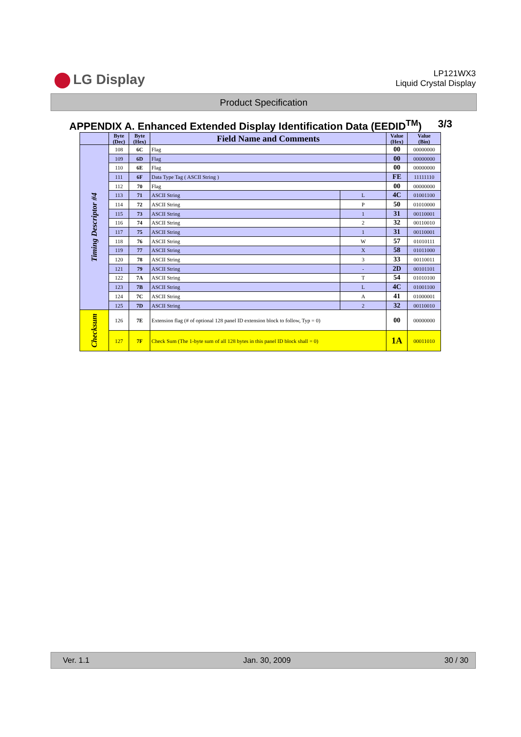LG Display
LP121WX3
Liquid Crystal Display
Product Specification
APPENDIX A. Enhanced Extended Display Identification Data (EEDID<sup>TM</sup>) 3/3
| | Byte (Dec) | Byte (Hex) | Field Name and Comments | | Value (Hex) | Value (Bin) |
| --- | --- | --- | --- | --- | --- | --- |
| Timing Descriptor #4 | 108 | 6C | Flag | | 00 | 00000000 |
| | 109 | 6D | Flag | | 00 | 00000000 |
| | 110 | 6E | Flag | | 00 | 00000000 |
| | 111 | 6F | Data Type Tag ( ASCII String ) | | FE | 11111110 |
| | 112 | 70 | Flag | | 00 | 00000000 |
| | 113 | 71 | ASCII String | L | 4C | 01001100 |
| | 114 | 72 | ASCII String | P | 50 | 01010000 |
| | 115 | 73 | ASCII String | 1 | 31 | 00110001 |
| | 116 | 74 | ASCII String | 2 | 32 | 00110010 |
| | 117 | 75 | ASCII String | 1 | 31 | 00110001 |
| | 118 | 76 | ASCII String | W | 57 | 01010111 |
| | 119 | 77 | ASCII String | X | 58 | 01011000 |
| | 120 | 78 | ASCII String | 3 | 33 | 00110011 |
| | 121 | 79 | ASCII String | - | 2D | 00101101 |
| | 122 | 7A | ASCII String | T | 54 | 01010100 |
| | 123 | 7B | ASCII String | L | 4C | 01001100 |
| | 124 | 7C | ASCII String | A | 41 | 01000001 |
| | 125 | 7D | ASCII String | 2 | 32 | 00110010 |
| Checksum | 126 | 7E | Extension flag (# of optional 128 panel ID extension block to follow, Typ = 0) | | 00 | 00000000 |
| | 127 | 7F | Check Sum (The 1-byte sum of all 128 bytes in this panel ID block shall = 0) | | 1A | 00011010 |
Ver. 1.1 Jan. 30, 2009 30 / 30